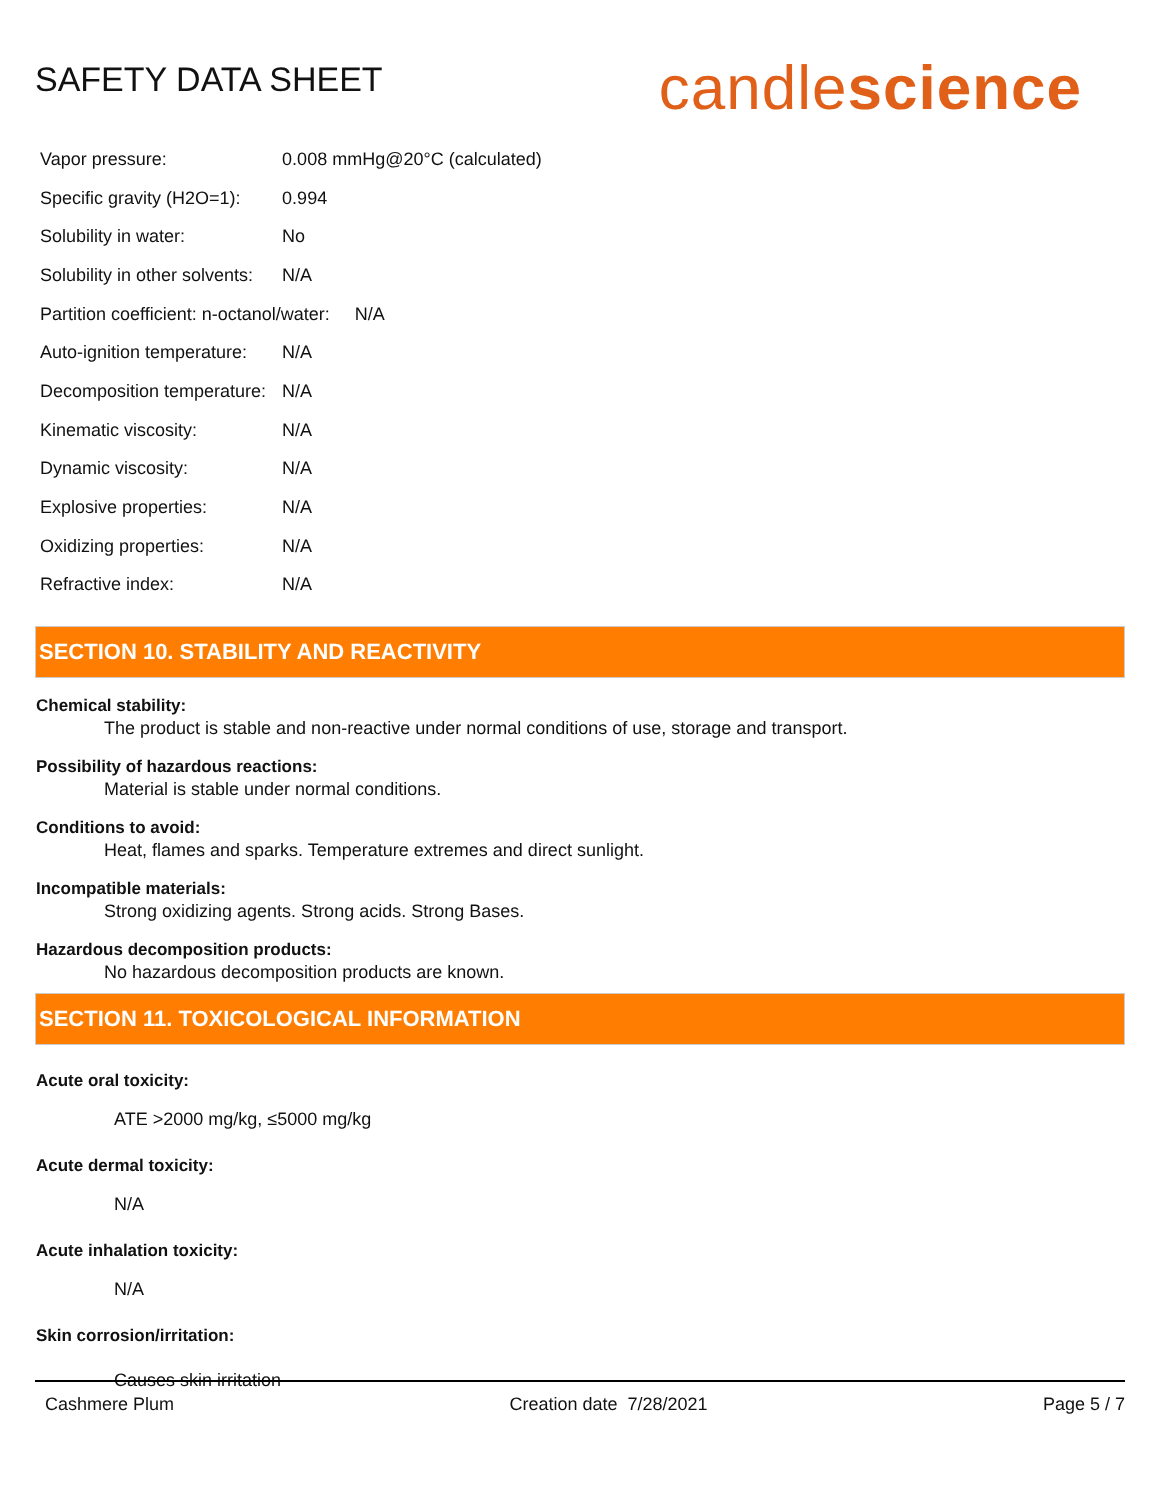SAFETY DATA SHEET
candlescience
| Vapor pressure: | 0.008 mmHg@20°C (calculated) |
| Specific gravity (H2O=1): | 0.994 |
| Solubility in water: | No |
| Solubility in other solvents: | N/A |
| Partition coefficient: n-octanol/water: N/A | |
| Auto-ignition temperature: | N/A |
| Decomposition temperature: | N/A |
| Kinematic viscosity: | N/A |
| Dynamic viscosity: | N/A |
| Explosive properties: | N/A |
| Oxidizing properties: | N/A |
| Refractive index: | N/A |
SECTION 10. STABILITY AND REACTIVITY
Chemical stability:
The product is stable and non-reactive under normal conditions of use, storage and transport.
Possibility of hazardous reactions:
Material is stable under normal conditions.
Conditions to avoid:
Heat, flames and sparks. Temperature extremes and direct sunlight.
Incompatible materials:
Strong oxidizing agents. Strong acids. Strong Bases.
Hazardous decomposition products:
No hazardous decomposition products are known.
SECTION 11. TOXICOLOGICAL INFORMATION
Acute oral toxicity:
ATE >2000 mg/kg, ≤5000 mg/kg
Acute dermal toxicity:
N/A
Acute inhalation toxicity:
N/A
Skin corrosion/irritation:
Causes skin irritation
Cashmere Plum Creation date 7/28/2021 Page 5 / 7